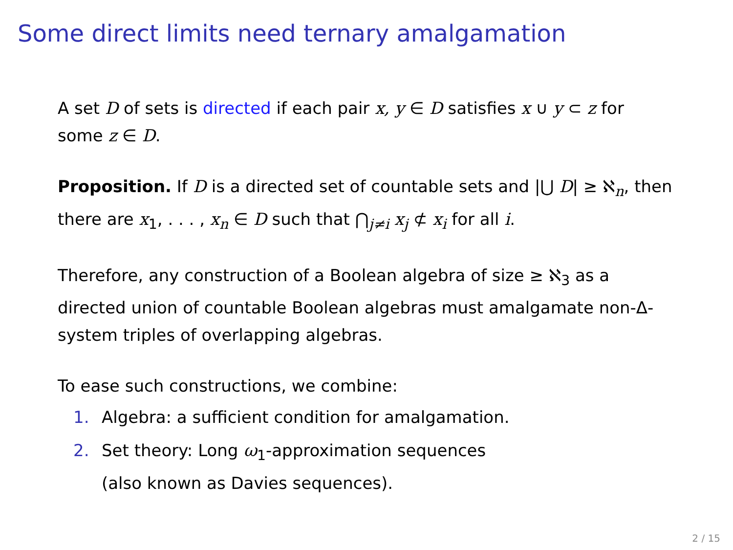Some direct limits need ternary amalgamation
A set D of sets is directed if each pair x, y ∈ D satisfies x ∪ y ⊂ z for some z ∈ D.
Proposition. If D is a directed set of countable sets and |⋃ D| ≥ ℵ<sub>n</sub>, then there are x<sub>1</sub>, . . . , x<sub>n</sub> ∈ D such that ⋂<sub>j≠i</sub> x<sub>j</sub> ⊄ x<sub>i</sub> for all i.
Therefore, any construction of a Boolean algebra of size ≥ ℵ<sub>3</sub> as a directed union of countable Boolean algebras must amalgamate non-Δ-system triples of overlapping algebras.
To ease such constructions, we combine:
1. Algebra: a sufficient condition for amalgamation.
2. Set theory: Long ω<sub>1</sub>-approximation sequences
(also known as Davies sequences).
2 / 15